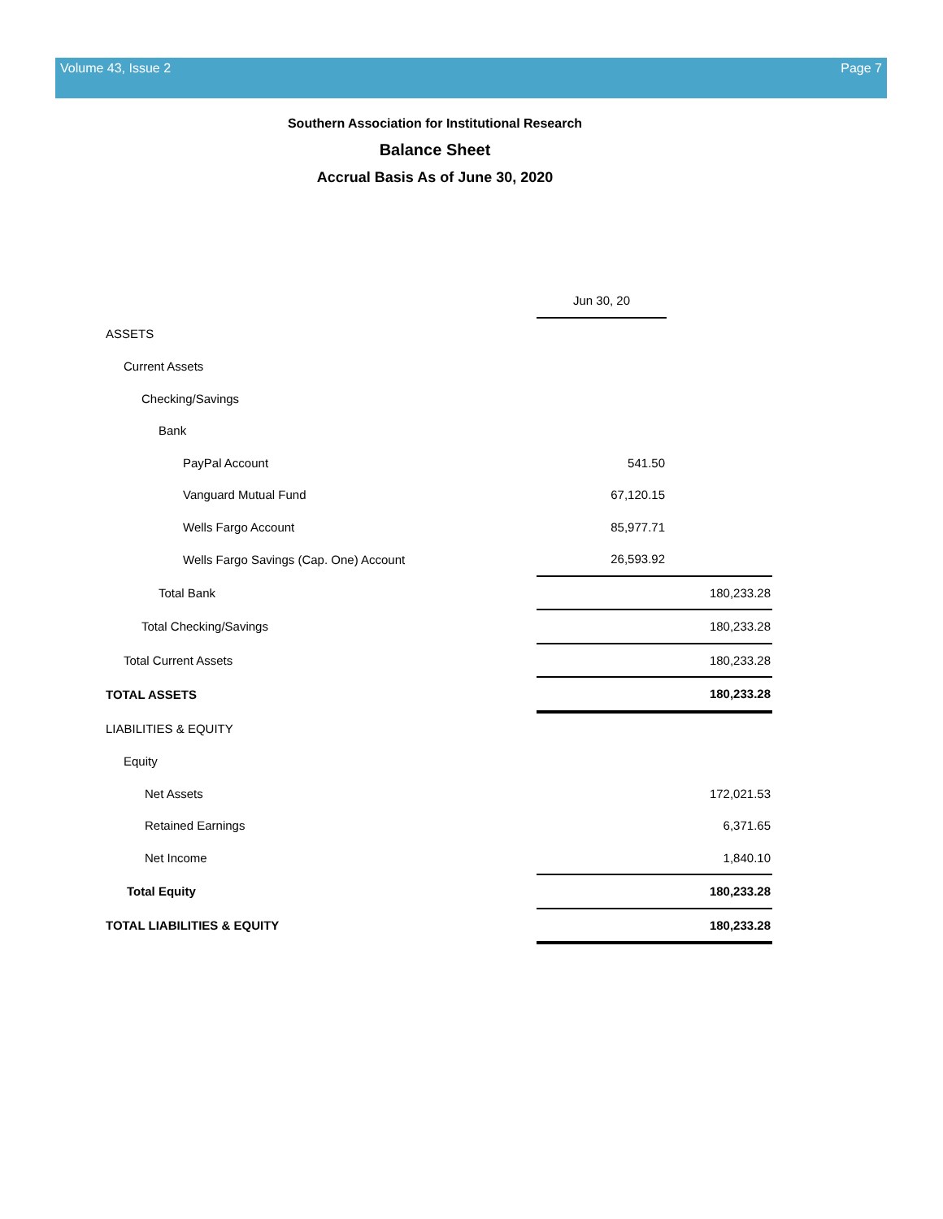Volume 43, Issue 2 Page 7
Southern Association for Institutional Research
Balance Sheet
Accrual Basis As of June 30, 2020
| | Jun 30, 20 | |
| ASSETS | | |
| Current Assets | | |
| Checking/Savings | | |
| Bank | | |
| PayPal Account | 541.50 | |
| Vanguard Mutual Fund | 67,120.15 | |
| Wells Fargo Account | 85,977.71 | |
| Wells Fargo Savings (Cap. One) Account | 26,593.92 | |
| Total Bank | 180,233.28 | |
| Total Checking/Savings | 180,233.28 | |
| Total Current Assets | 180,233.28 | |
| TOTAL ASSETS | 180,233.28 | |
| LIABILITIES & EQUITY | | |
| Equity | | |
| Net Assets | 172,021.53 | |
| Retained Earnings | 6,371.65 | |
| Net Income | 1,840.10 | |
| Total Equity | 180,233.28 | |
| TOTAL LIABILITIES & EQUITY | 180,233.28 | |